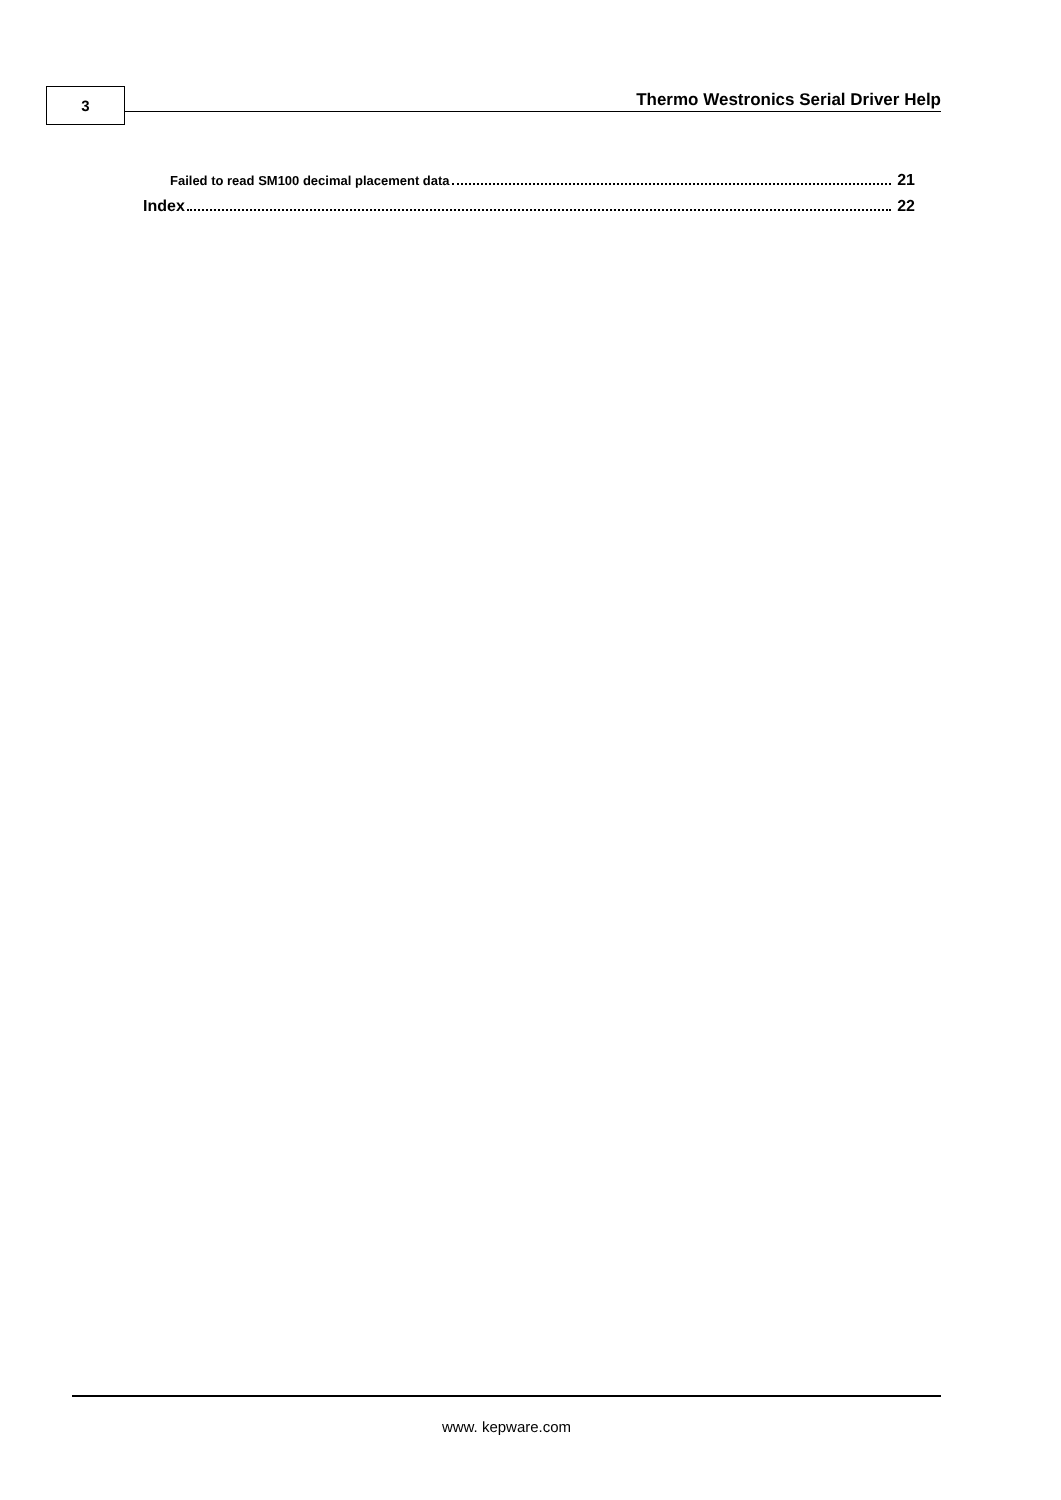3
Thermo Westronics Serial Driver Help
Failed to read SM100 decimal placement data 21
Index 22
www. kepware.com